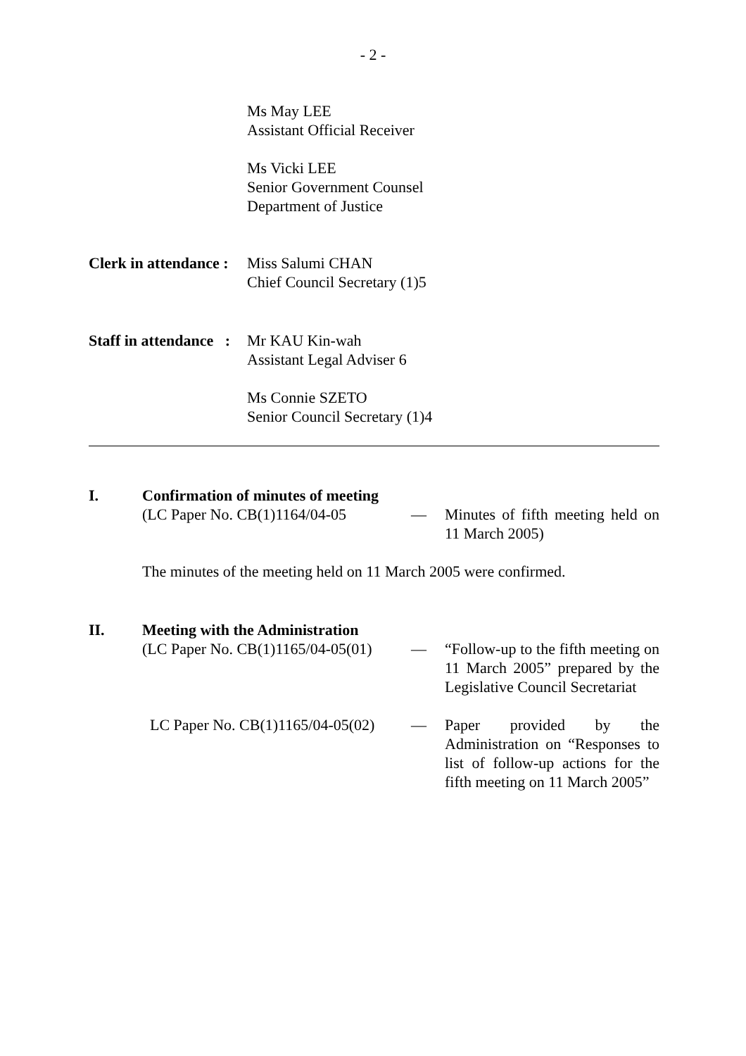- 2 -
Ms May LEE
Assistant Official Receiver
Ms Vicki LEE
Senior Government Counsel
Department of Justice
Clerk in attendance :
Miss Salumi CHAN
Chief Council Secretary (1)5
Staff in attendance :
Mr KAU Kin-wah
Assistant Legal Adviser 6
Ms Connie SZETO
Senior Council Secretary (1)4
I. Confirmation of minutes of meeting
(LC Paper No. CB(1)1164/04-05
— Minutes of fifth meeting held on 11 March 2005)
The minutes of the meeting held on 11 March 2005 were confirmed.
II. Meeting with the Administration
(LC Paper No. CB(1)1165/04-05(01)
— “Follow-up to the fifth meeting on 11 March 2005” prepared by the Legislative Council Secretariat
LC Paper No. CB(1)1165/04-05(02)
— Paper provided by the Administration on “Responses to list of follow-up actions for the fifth meeting on 11 March 2005”